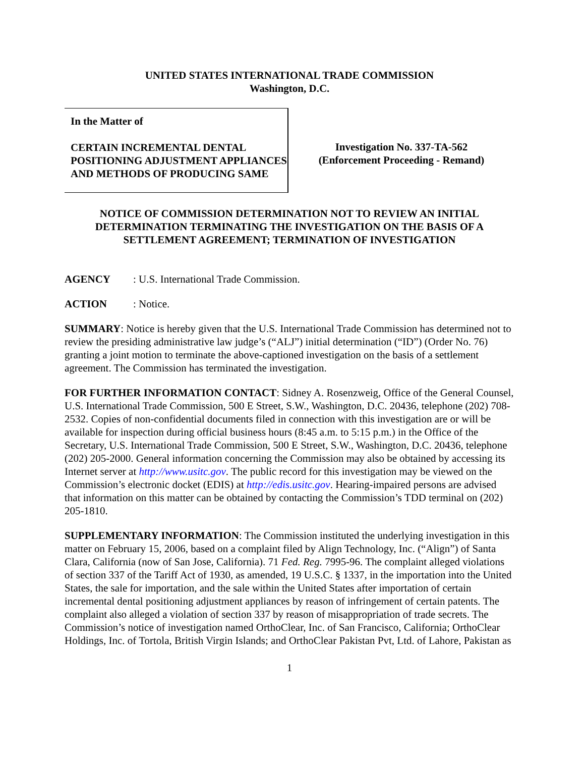UNITED STATES INTERNATIONAL TRADE COMMISSION
Washington, D.C.
In the Matter of
CERTAIN INCREMENTAL DENTAL POSITIONING ADJUSTMENT APPLIANCES AND METHODS OF PRODUCING SAME
Investigation No. 337-TA-562
(Enforcement Proceeding - Remand)
NOTICE OF COMMISSION DETERMINATION NOT TO REVIEW AN INITIAL DETERMINATION TERMINATING THE INVESTIGATION ON THE BASIS OF A SETTLEMENT AGREEMENT; TERMINATION OF INVESTIGATION
AGENCY: U.S. International Trade Commission.
ACTION: Notice.
SUMMARY: Notice is hereby given that the U.S. International Trade Commission has determined not to review the presiding administrative law judge’s (“ALJ”) initial determination (“ID”) (Order No. 76) granting a joint motion to terminate the above-captioned investigation on the basis of a settlement agreement. The Commission has terminated the investigation.
FOR FURTHER INFORMATION CONTACT: Sidney A. Rosenzweig, Office of the General Counsel, U.S. International Trade Commission, 500 E Street, S.W., Washington, D.C. 20436, telephone (202) 708-2532. Copies of non-confidential documents filed in connection with this investigation are or will be available for inspection during official business hours (8:45 a.m. to 5:15 p.m.) in the Office of the Secretary, U.S. International Trade Commission, 500 E Street, S.W., Washington, D.C. 20436, telephone (202) 205-2000. General information concerning the Commission may also be obtained by accessing its Internet server at http://www.usitc.gov. The public record for this investigation may be viewed on the Commission’s electronic docket (EDIS) at http://edis.usitc.gov. Hearing-impaired persons are advised that information on this matter can be obtained by contacting the Commission’s TDD terminal on (202) 205-1810.
SUPPLEMENTARY INFORMATION: The Commission instituted the underlying investigation in this matter on February 15, 2006, based on a complaint filed by Align Technology, Inc. (“Align”) of Santa Clara, California (now of San Jose, California). 71 Fed. Reg. 7995-96. The complaint alleged violations of section 337 of the Tariff Act of 1930, as amended, 19 U.S.C. § 1337, in the importation into the United States, the sale for importation, and the sale within the United States after importation of certain incremental dental positioning adjustment appliances by reason of infringement of certain patents. The complaint also alleged a violation of section 337 by reason of misappropriation of trade secrets. The Commission’s notice of investigation named OrthoClear, Inc. of San Francisco, California; OrthoClear Holdings, Inc. of Tortola, British Virgin Islands; and OrthoClear Pakistan Pvt, Ltd. of Lahore, Pakistan as
1